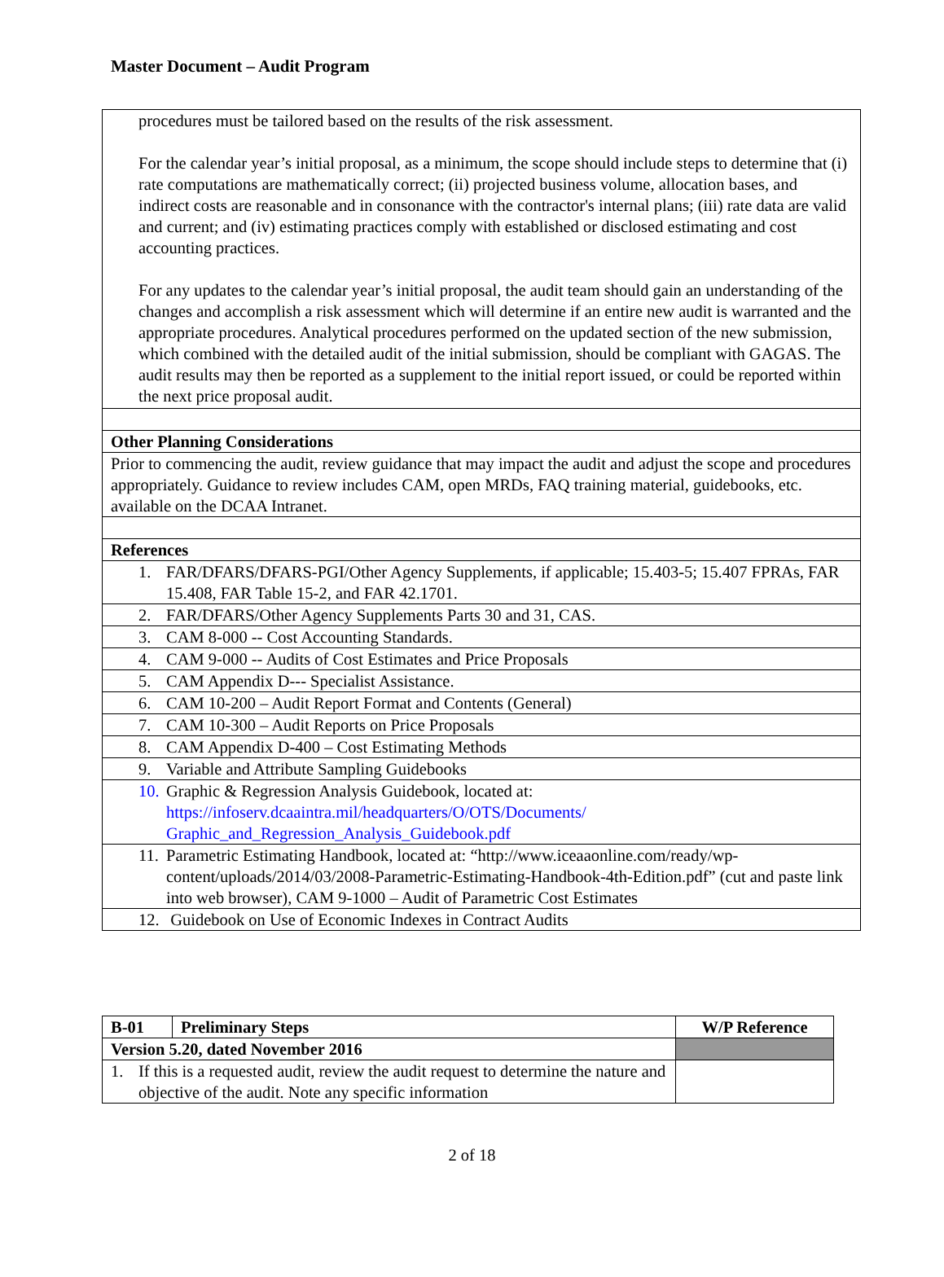Master Document – Audit Program
| procedures must be tailored based on the results of the risk assessment. For the calendar year’s initial proposal, as a minimum, the scope should include steps to determine that (i) rate computations are mathematically correct; (ii) projected business volume, allocation bases, and indirect costs are reasonable and in consonance with the contractor's internal plans; (iii) rate data are valid and current; and (iv) estimating practices comply with established or disclosed estimating and cost accounting practices. For any updates to the calendar year’s initial proposal, the audit team should gain an understanding of the changes and accomplish a risk assessment which will determine if an entire new audit is warranted and the appropriate procedures. Analytical procedures performed on the updated section of the new submission, which combined with the detailed audit of the initial submission, should be compliant with GAGAS. The audit results may then be reported as a supplement to the initial report issued, or could be reported within the next price proposal audit. |
| Other Planning Considerations |
| Prior to commencing the audit, review guidance that may impact the audit and adjust the scope and procedures appropriately. Guidance to review includes CAM, open MRDs, FAQ training material, guidebooks, etc. available on the DCAA Intranet. |
| References |
| 1. FAR/DFARS/DFARS-PGI/Other Agency Supplements, if applicable; 15.403-5; 15.407 FPRAs, FAR 15.408, FAR Table 15-2, and FAR 42.1701. |
| 2. FAR/DFARS/Other Agency Supplements Parts 30 and 31, CAS. |
| 3. CAM 8-000 -- Cost Accounting Standards. |
| 4. CAM 9-000 -- Audits of Cost Estimates and Price Proposals |
| 5. CAM Appendix D--- Specialist Assistance. |
| 6. CAM 10-200 – Audit Report Format and Contents (General) |
| 7. CAM 10-300 – Audit Reports on Price Proposals |
| 8. CAM Appendix D-400 – Cost Estimating Methods |
| 9. Variable and Attribute Sampling Guidebooks |
| 10. Graphic & Regression Analysis Guidebook, located at: https://infoserv.dcaaintra.mil/headquarters/O/OTS/Documents/ Graphic_and_Regression_Analysis_Guidebook.pdf |
| 11. Parametric Estimating Handbook, located at: “http://www.iceaaonline.com/ready/wp-content/uploads/2014/03/2008-Parametric-Estimating-Handbook-4th-Edition.pdf” (cut and paste link into web browser), CAM 9-1000 – Audit of Parametric Cost Estimates |
| 12. Guidebook on Use of Economic Indexes in Contract Audits |
| B-01 | Preliminary Steps | W/P Reference |
| Version 5.20, dated November 2016 | | |
| 1. If this is a requested audit, review the audit request to determine the nature and objective of the audit. Note any specific information | | |
2 of 18